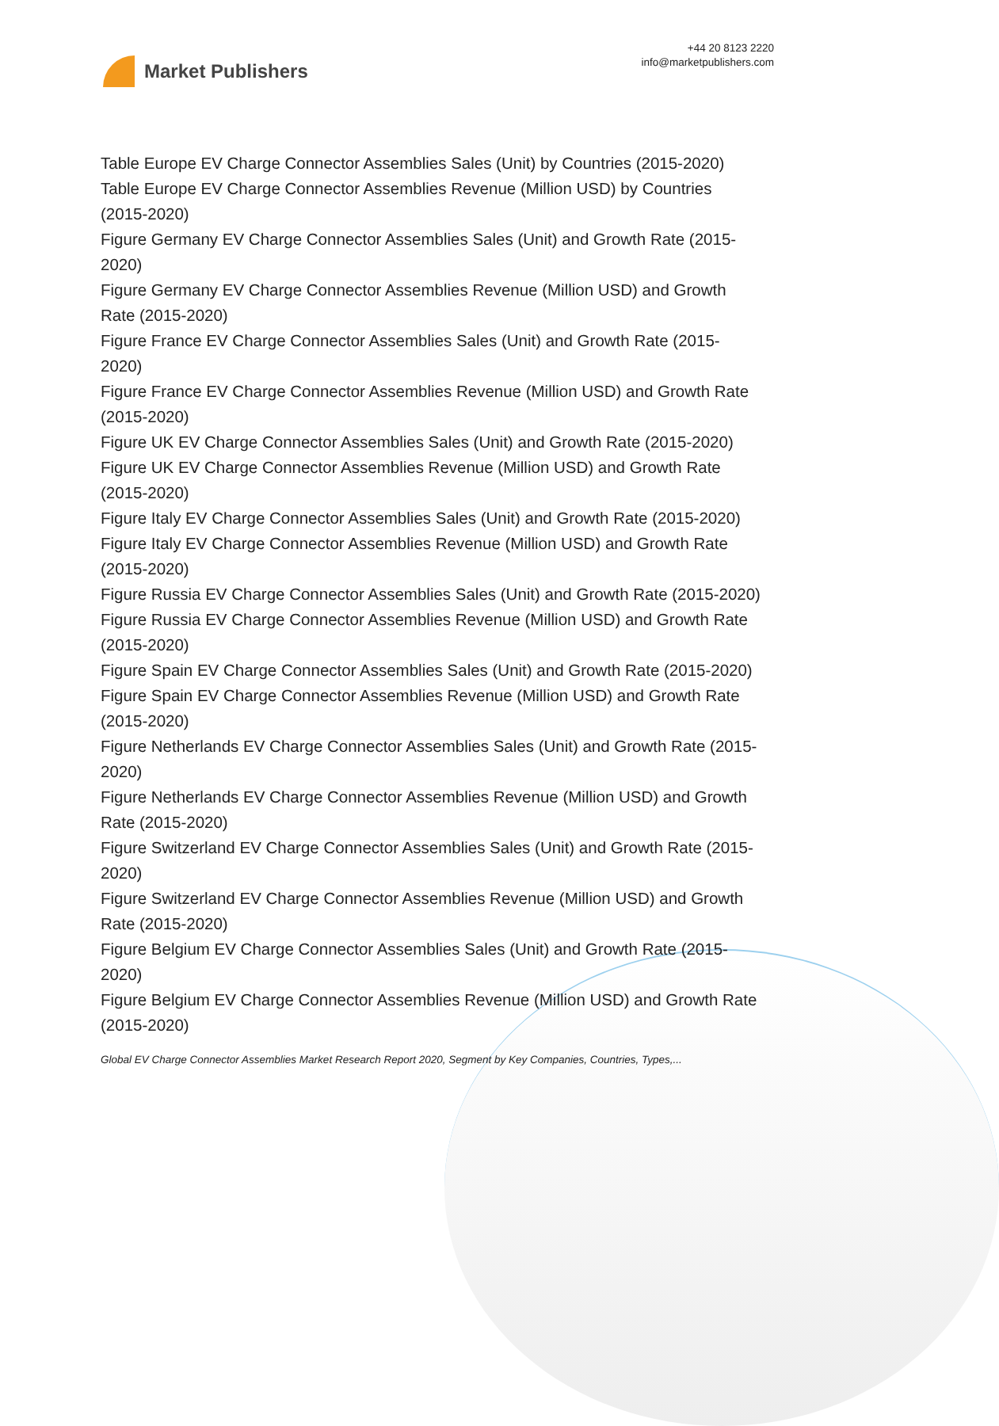Market Publishers
+44 20 8123 2220
info@marketpublishers.com
Table Europe EV Charge Connector Assemblies Sales (Unit) by Countries (2015-2020)
Table Europe EV Charge Connector Assemblies Revenue (Million USD) by Countries (2015-2020)
Figure Germany EV Charge Connector Assemblies Sales (Unit) and Growth Rate (2015-2020)
Figure Germany EV Charge Connector Assemblies Revenue (Million USD) and Growth Rate (2015-2020)
Figure France EV Charge Connector Assemblies Sales (Unit) and Growth Rate (2015-2020)
Figure France EV Charge Connector Assemblies Revenue (Million USD) and Growth Rate (2015-2020)
Figure UK EV Charge Connector Assemblies Sales (Unit) and Growth Rate (2015-2020)
Figure UK EV Charge Connector Assemblies Revenue (Million USD) and Growth Rate (2015-2020)
Figure Italy EV Charge Connector Assemblies Sales (Unit) and Growth Rate (2015-2020)
Figure Italy EV Charge Connector Assemblies Revenue (Million USD) and Growth Rate (2015-2020)
Figure Russia EV Charge Connector Assemblies Sales (Unit) and Growth Rate (2015-2020)
Figure Russia EV Charge Connector Assemblies Revenue (Million USD) and Growth Rate (2015-2020)
Figure Spain EV Charge Connector Assemblies Sales (Unit) and Growth Rate (2015-2020)
Figure Spain EV Charge Connector Assemblies Revenue (Million USD) and Growth Rate (2015-2020)
Figure Netherlands EV Charge Connector Assemblies Sales (Unit) and Growth Rate (2015-2020)
Figure Netherlands EV Charge Connector Assemblies Revenue (Million USD) and Growth Rate (2015-2020)
Figure Switzerland EV Charge Connector Assemblies Sales (Unit) and Growth Rate (2015-2020)
Figure Switzerland EV Charge Connector Assemblies Revenue (Million USD) and Growth Rate (2015-2020)
Figure Belgium EV Charge Connector Assemblies Sales (Unit) and Growth Rate (2015-2020)
Figure Belgium EV Charge Connector Assemblies Revenue (Million USD) and Growth Rate (2015-2020)
Global EV Charge Connector Assemblies Market Research Report 2020, Segment by Key Companies, Countries, Types,...